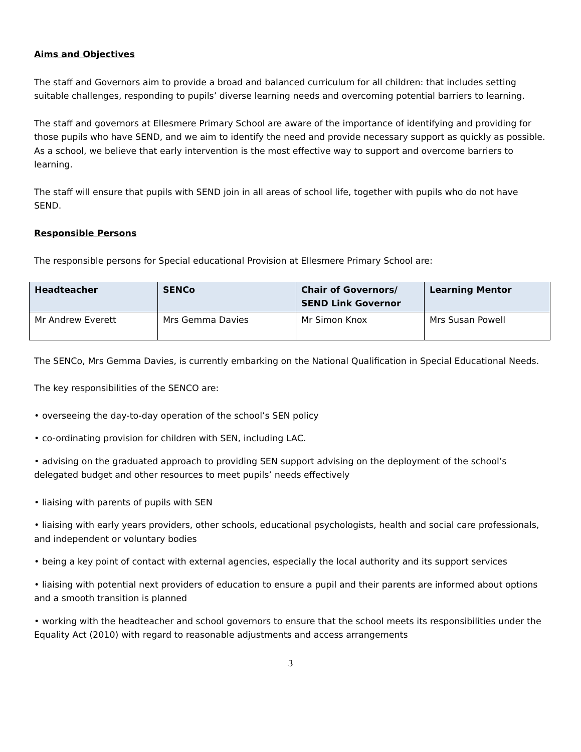Aims and Objectives
The staff and Governors aim to provide a broad and balanced curriculum for all children: that includes setting suitable challenges, responding to pupils’ diverse learning needs and overcoming potential barriers to learning.
The staff and governors at Ellesmere Primary School are aware of the importance of identifying and providing for those pupils who have SEND, and we aim to identify the need and provide necessary support as quickly as possible. As a school, we believe that early intervention is the most effective way to support and overcome barriers to learning.
The staff will ensure that pupils with SEND join in all areas of school life, together with pupils who do not have SEND.
Responsible Persons
The responsible persons for Special educational Provision at Ellesmere Primary School are:
| Headteacher | SENCo | Chair of Governors/ SEND Link Governor | Learning Mentor |
| --- | --- | --- | --- |
| Mr Andrew Everett | Mrs Gemma Davies | Mr Simon Knox | Mrs Susan Powell |
The SENCo, Mrs Gemma Davies, is currently embarking on the National Qualification in Special Educational Needs.
The key responsibilities of the SENCO are:
• overseeing the day-to-day operation of the school’s SEN policy
• co-ordinating provision for children with SEN, including LAC.
• advising on the graduated approach to providing SEN support advising on the deployment of the school’s delegated budget and other resources to meet pupils’ needs effectively
• liaising with parents of pupils with SEN
• liaising with early years providers, other schools, educational psychologists, health and social care professionals, and independent or voluntary bodies
• being a key point of contact with external agencies, especially the local authority and its support services
• liaising with potential next providers of education to ensure a pupil and their parents are informed about options and a smooth transition is planned
• working with the headteacher and school governors to ensure that the school meets its responsibilities under the Equality Act (2010) with regard to reasonable adjustments and access arrangements
3